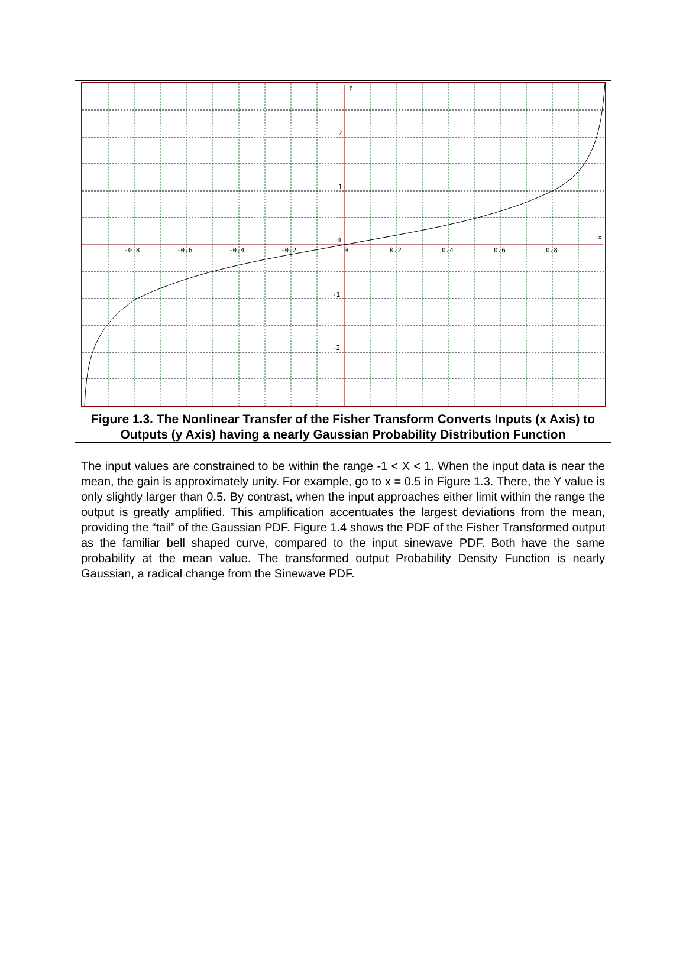-0.8
-0.6
-0.4
-0.2
0
0.2
0.4
0.6
0.8
x
y
2
1
0
-1
-2
Figure 1.3. The Nonlinear Transfer of the Fisher Transform Converts Inputs (x Axis) to Outputs (y Axis) having a nearly Gaussian Probability Distribution Function
The input values are constrained to be within the range -1 < X < 1. When the input data is near the mean, the gain is approximately unity. For example, go to x = 0.5 in Figure 1.3. There, the Y value is only slightly larger than 0.5. By contrast, when the input approaches either limit within the range the output is greatly amplified. This amplification accentuates the largest deviations from the mean, providing the “tail” of the Gaussian PDF. Figure 1.4 shows the PDF of the Fisher Transformed output as the familiar bell shaped curve, compared to the input sinewave PDF. Both have the same probability at the mean value. The transformed output Probability Density Function is nearly Gaussian, a radical change from the Sinewave PDF.